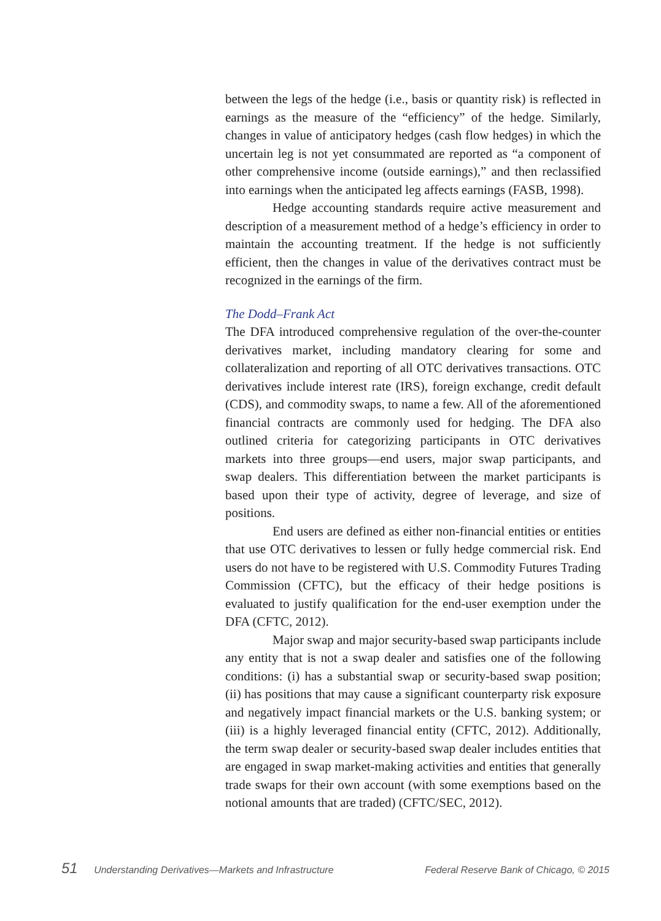between the legs of the hedge (i.e., basis or quantity risk) is reflected in earnings as the measure of the “efficiency” of the hedge. Similarly, changes in value of anticipatory hedges (cash flow hedges) in which the uncertain leg is not yet consummated are reported as “a component of other comprehensive income (outside earnings),” and then reclassified into earnings when the anticipated leg affects earnings (FASB, 1998).
Hedge accounting standards require active measurement and description of a measurement method of a hedge’s efficiency in order to maintain the accounting treatment. If the hedge is not sufficiently efficient, then the changes in value of the derivatives contract must be recognized in the earnings of the firm.
The Dodd–Frank Act
The DFA introduced comprehensive regulation of the over-the-counter derivatives market, including mandatory clearing for some and collateralization and reporting of all OTC derivatives transactions. OTC derivatives include interest rate (IRS), foreign exchange, credit default (CDS), and commodity swaps, to name a few. All of the aforementioned financial contracts are commonly used for hedging. The DFA also outlined criteria for categorizing participants in OTC derivatives markets into three groups—end users, major swap participants, and swap dealers. This differentiation between the market participants is based upon their type of activity, degree of leverage, and size of positions.
End users are defined as either non-financial entities or entities that use OTC derivatives to lessen or fully hedge commercial risk. End users do not have to be registered with U.S. Commodity Futures Trading Commission (CFTC), but the efficacy of their hedge positions is evaluated to justify qualification for the end-user exemption under the DFA (CFTC, 2012).
Major swap and major security-based swap participants include any entity that is not a swap dealer and satisfies one of the following conditions: (i) has a substantial swap or security-based swap position; (ii) has positions that may cause a significant counterparty risk exposure and negatively impact financial markets or the U.S. banking system; or (iii) is a highly leveraged financial entity (CFTC, 2012). Additionally, the term swap dealer or security-based swap dealer includes entities that are engaged in swap market-making activities and entities that generally trade swaps for their own account (with some exemptions based on the notional amounts that are traded) (CFTC/SEC, 2012).
51 Understanding Derivatives—Markets and Infrastructure
Federal Reserve Bank of Chicago, © 2015